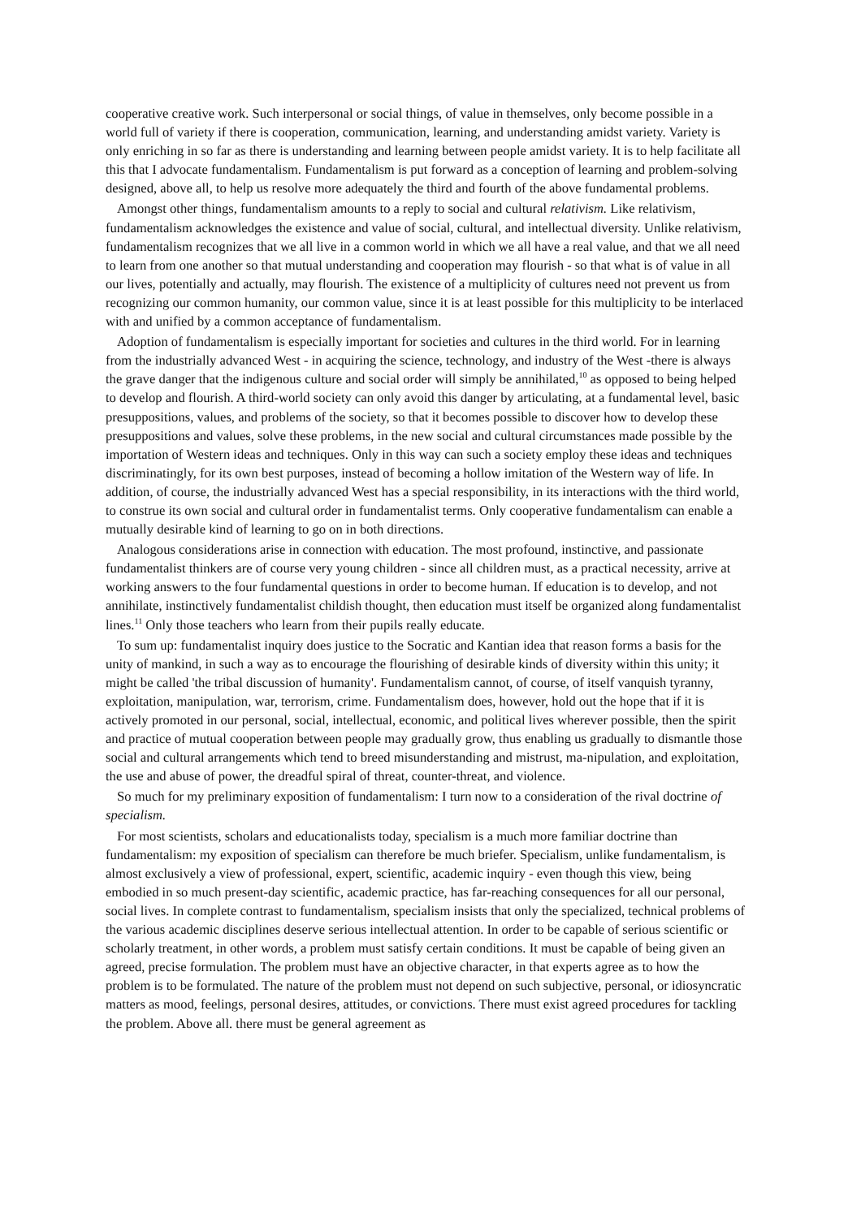cooperative creative work. Such interpersonal or social things, of value in themselves, only become possible in a world full of variety if there is cooperation, communication, learning, and understanding amidst variety. Variety is only enriching in so far as there is understanding and learning between people amidst variety. It is to help facilitate all this that I advocate fundamentalism. Fundamentalism is put forward as a conception of learning and problem-solving designed, above all, to help us resolve more adequately the third and fourth of the above fundamental problems.
Amongst other things, fundamentalism amounts to a reply to social and cultural relativism. Like relativism, fundamentalism acknowledges the existence and value of social, cultural, and intellectual diversity. Unlike relativism, fundamentalism recognizes that we all live in a common world in which we all have a real value, and that we all need to learn from one another so that mutual understanding and cooperation may flourish - so that what is of value in all our lives, potentially and actually, may flourish. The existence of a multiplicity of cultures need not prevent us from recognizing our common humanity, our common value, since it is at least possible for this multiplicity to be interlaced with and unified by a common acceptance of fundamentalism.
Adoption of fundamentalism is especially important for societies and cultures in the third world. For in learning from the industrially advanced West - in acquiring the science, technology, and industry of the West -there is always the grave danger that the indigenous culture and social order will simply be annihilated,<sup>10</sup> as opposed to being helped to develop and flourish. A third-world society can only avoid this danger by articulating, at a fundamental level, basic presuppositions, values, and problems of the society, so that it becomes possible to discover how to develop these presuppositions and values, solve these problems, in the new social and cultural circumstances made possible by the importation of Western ideas and techniques. Only in this way can such a society employ these ideas and techniques discriminatingly, for its own best purposes, instead of becoming a hollow imitation of the Western way of life. In addition, of course, the industrially advanced West has a special responsibility, in its interactions with the third world, to construe its own social and cultural order in fundamentalist terms. Only cooperative fundamentalism can enable a mutually desirable kind of learning to go on in both directions.
Analogous considerations arise in connection with education. The most profound, instinctive, and passionate fundamentalist thinkers are of course very young children - since all children must, as a practical necessity, arrive at working answers to the four fundamental questions in order to become human. If education is to develop, and not annihilate, instinctively fundamentalist childish thought, then education must itself be organized along fundamentalist lines.<sup>11</sup> Only those teachers who learn from their pupils really educate.
To sum up: fundamentalist inquiry does justice to the Socratic and Kantian idea that reason forms a basis for the unity of mankind, in such a way as to encourage the flourishing of desirable kinds of diversity within this unity; it might be called 'the tribal discussion of humanity'. Fundamentalism cannot, of course, of itself vanquish tyranny, exploitation, manipulation, war, terrorism, crime. Fundamentalism does, however, hold out the hope that if it is actively promoted in our personal, social, intellectual, economic, and political lives wherever possible, then the spirit and practice of mutual cooperation between people may gradually grow, thus enabling us gradually to dismantle those social and cultural arrangements which tend to breed misunderstanding and mistrust, ma-nipulation, and exploitation, the use and abuse of power, the dreadful spiral of threat, counter-threat, and violence.
So much for my preliminary exposition of fundamentalism: I turn now to a consideration of the rival doctrine of specialism.
For most scientists, scholars and educationalists today, specialism is a much more familiar doctrine than fundamentalism: my exposition of specialism can therefore be much briefer. Specialism, unlike fundamentalism, is almost exclusively a view of professional, expert, scientific, academic inquiry - even though this view, being embodied in so much present-day scientific, academic practice, has far-reaching consequences for all our personal, social lives. In complete contrast to fundamentalism, specialism insists that only the specialized, technical problems of the various academic disciplines deserve serious intellectual attention. In order to be capable of serious scientific or scholarly treatment, in other words, a problem must satisfy certain conditions. It must be capable of being given an agreed, precise formulation. The problem must have an objective character, in that experts agree as to how the problem is to be formulated. The nature of the problem must not depend on such subjective, personal, or idiosyncratic matters as mood, feelings, personal desires, attitudes, or convictions. There must exist agreed procedures for tackling the problem. Above all. there must be general agreement as